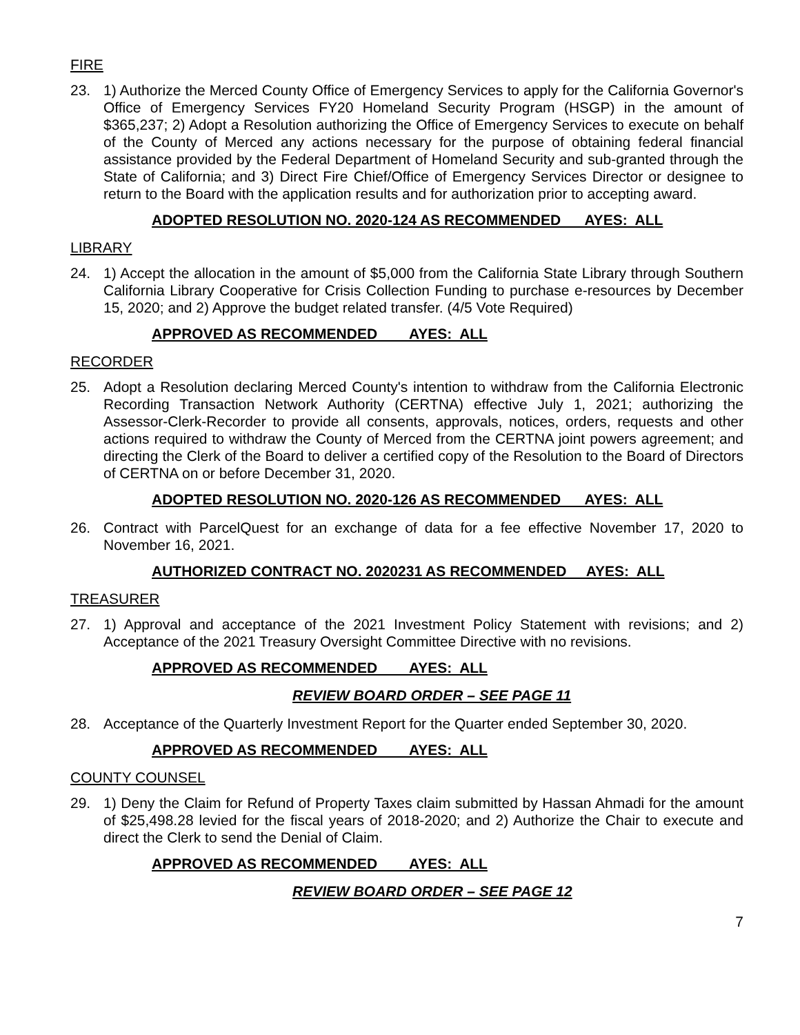FIRE
23. 1) Authorize the Merced County Office of Emergency Services to apply for the California Governor's Office of Emergency Services FY20 Homeland Security Program (HSGP) in the amount of $365,237; 2) Adopt a Resolution authorizing the Office of Emergency Services to execute on behalf of the County of Merced any actions necessary for the purpose of obtaining federal financial assistance provided by the Federal Department of Homeland Security and sub-granted through the State of California; and 3) Direct Fire Chief/Office of Emergency Services Director or designee to return to the Board with the application results and for authorization prior to accepting award.
ADOPTED RESOLUTION NO. 2020-124 AS RECOMMENDED AYES: ALL
LIBRARY
24. 1) Accept the allocation in the amount of $5,000 from the California State Library through Southern California Library Cooperative for Crisis Collection Funding to purchase e-resources by December 15, 2020; and 2) Approve the budget related transfer. (4/5 Vote Required)
APPROVED AS RECOMMENDED AYES: ALL
RECORDER
25. Adopt a Resolution declaring Merced County's intention to withdraw from the California Electronic Recording Transaction Network Authority (CERTNA) effective July 1, 2021; authorizing the Assessor-Clerk-Recorder to provide all consents, approvals, notices, orders, requests and other actions required to withdraw the County of Merced from the CERTNA joint powers agreement; and directing the Clerk of the Board to deliver a certified copy of the Resolution to the Board of Directors of CERTNA on or before December 31, 2020.
ADOPTED RESOLUTION NO. 2020-126 AS RECOMMENDED AYES: ALL
26. Contract with ParcelQuest for an exchange of data for a fee effective November 17, 2020 to November 16, 2021.
AUTHORIZED CONTRACT NO. 2020231 AS RECOMMENDED AYES: ALL
TREASURER
27. 1) Approval and acceptance of the 2021 Investment Policy Statement with revisions; and 2) Acceptance of the 2021 Treasury Oversight Committee Directive with no revisions.
APPROVED AS RECOMMENDED AYES: ALL
REVIEW BOARD ORDER – SEE PAGE 11
28. Acceptance of the Quarterly Investment Report for the Quarter ended September 30, 2020.
APPROVED AS RECOMMENDED AYES: ALL
COUNTY COUNSEL
29. 1) Deny the Claim for Refund of Property Taxes claim submitted by Hassan Ahmadi for the amount of $25,498.28 levied for the fiscal years of 2018-2020; and 2) Authorize the Chair to execute and direct the Clerk to send the Denial of Claim.
APPROVED AS RECOMMENDED AYES: ALL
REVIEW BOARD ORDER – SEE PAGE 12
7